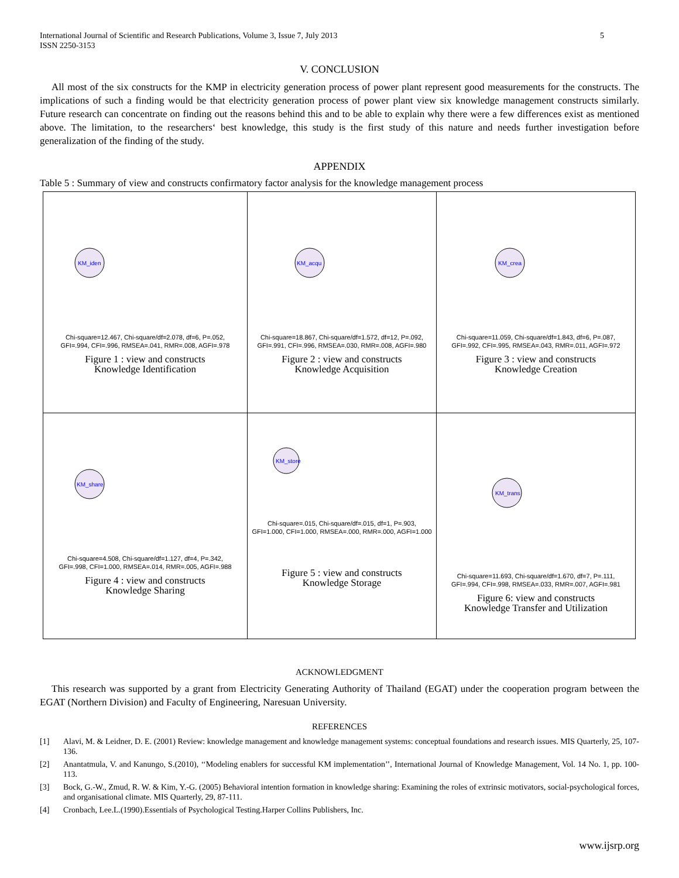International Journal of Scientific and Research Publications, Volume 3, Issue 7, July 2013
ISSN 2250-3153
5
V. CONCLUSION
All most of the six constructs for the KMP in electricity generation process of power plant represent good measurements for the constructs. The implications of such a finding would be that electricity generation process of power plant view six knowledge management constructs similarly. Future research can concentrate on finding out the reasons behind this and to be able to explain why there were a few differences exist as mentioned above. The limitation, to the researchers‘ best knowledge, this study is the first study of this nature and needs further investigation before generalization of the finding of the study.
APPENDIX
Table 5 : Summary of view and constructs confirmatory factor analysis for the knowledge management process
| KM_iden Chi-square=12.467, Chi-square/df=2.078, df=6, P=.052, GFI=.994, CFI=.996, RMSEA=.041, RMR=.008, AGFI=.978 Figure 1 : view and constructs Knowledge Identification | KM_acqu Chi-square=18.867, Chi-square/df=1.572, df=12, P=.092, GFI=.991, CFI=.996, RMSEA=.030, RMR=.008, AGFI=.980 Figure 2 : view and constructs Knowledge Acquisition | KM_crea Chi-square=11.059, Chi-square/df=1.843, df=6, P=.087, GFI=.992, CFI=.995, RMSEA=.043, RMR=.011, AGFI=.972 Figure 3 : view and constructs Knowledge Creation |
| KM_share Chi-square=4.508, Chi-square/df=1.127, df=4, P=.342, GFI=.998, CFI=1.000, RMSEA=.014, RMR=.005, AGFI=.988 Figure 4 : view and constructs Knowledge Sharing | KM_store Chi-square=.015, Chi-square/df=.015, df=1, P=.903, GFI=1.000, CFI=1.000, RMSEA=.000, RMR=.000, AGFI=1.000 Figure 5 : view and constructs Knowledge Storage | KM_trans Chi-square=11.693, Chi-square/df=1.670, df=7, P=.111, GFI=.994, CFI=.998, RMSEA=.033, RMR=.007, AGFI=.981 Figure 6: view and constructs Knowledge Transfer and Utilization |
ACKNOWLEDGMENT
This research was supported by a grant from Electricity Generating Authority of Thailand (EGAT) under the cooperation program between the EGAT (Northern Division) and Faculty of Engineering, Naresuan University.
REFERENCES
[1] Alavi, M. & Leidner, D. E. (2001) Review: knowledge management and knowledge management systems: conceptual foundations and research issues. MIS Quarterly, 25, 107-136.
[2] Anantatmula, V. and Kanungo, S.(2010), ‘‘Modeling enablers for successful KM implementation’’, International Journal of Knowledge Management, Vol. 14 No. 1, pp. 100-113.
[3] Bock, G.-W., Zmud, R. W. & Kim, Y.-G. (2005) Behavioral intention formation in knowledge sharing: Examining the roles of extrinsic motivators, social-psychological forces, and organisational climate. MIS Quarterly, 29, 87-111.
[4] Cronbach, Lee.L.(1990).Essentials of Psychological Testing.Harper Collins Publishers, Inc.
www.ijsrp.org